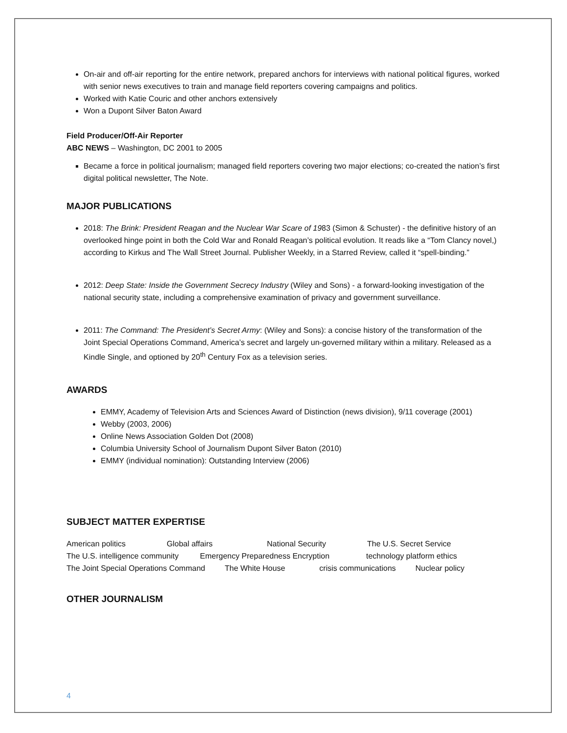On-air and off-air reporting for the entire network, prepared anchors for interviews with national political figures, worked with senior news executives to train and manage field reporters covering campaigns and politics.
Worked with Katie Couric and other anchors extensively
Won a Dupont Silver Baton Award
Field Producer/Off-Air Reporter
ABC NEWS – Washington, DC 2001 to 2005
Became a force in political journalism; managed field reporters covering two major elections; co-created the nation’s first digital political newsletter, The Note.
MAJOR PUBLICATIONS
2018: The Brink: President Reagan and the Nuclear War Scare of 1983 (Simon & Schuster) - the definitive history of an overlooked hinge point in both the Cold War and Ronald Reagan’s political evolution. It reads like a “Tom Clancy novel,) according to Kirkus and The Wall Street Journal. Publisher Weekly, in a Starred Review, called it “spell-binding.”
2012: Deep State: Inside the Government Secrecy Industry (Wiley and Sons) - a forward-looking investigation of the national security state, including a comprehensive examination of privacy and government surveillance.
2011: The Command: The President’s Secret Army: (Wiley and Sons): a concise history of the transformation of the Joint Special Operations Command, America’s secret and largely un-governed military within a military. Released as a Kindle Single, and optioned by 20<sup>th</sup> Century Fox as a television series.
AWARDS
EMMY, Academy of Television Arts and Sciences Award of Distinction (news division), 9/11 coverage (2001)
Webby (2003, 2006)
Online News Association Golden Dot (2008)
Columbia University School of Journalism Dupont Silver Baton (2010)
EMMY (individual nomination): Outstanding Interview (2006)
SUBJECT MATTER EXPERTISE
American politics Global affairs National Security The U.S. Secret Service
The U.S. intelligence community Emergency Preparedness Encryption technology platform ethics
The Joint Special Operations Command The White House crisis communications Nuclear policy
OTHER JOURNALISM
4